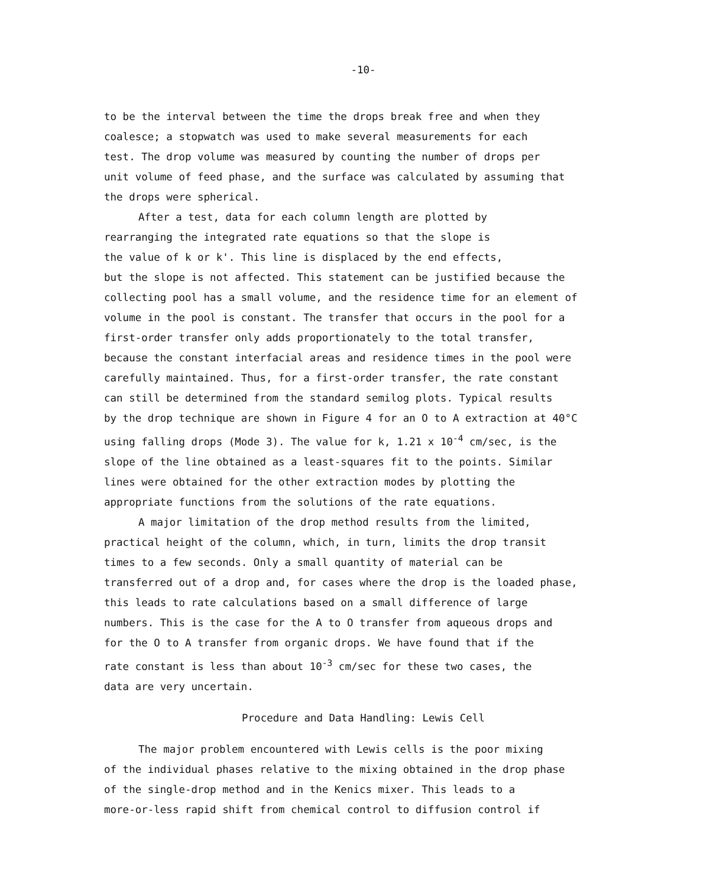-10-
to be the interval between the time the drops break free and when they
coalesce; a stopwatch was used to make several measurements for each
test. The drop volume was measured by counting the number of drops per
unit volume of feed phase, and the surface was calculated by assuming that
the drops were spherical.
After a test, data for each column length are plotted by
rearranging the integrated rate equations so that the slope is
the value of k or k'. This line is displaced by the end effects,
but the slope is not affected. This statement can be justified because the
collecting pool has a small volume, and the residence time for an element of
volume in the pool is constant. The transfer that occurs in the pool for a
first-order transfer only adds proportionately to the total transfer,
because the constant interfacial areas and residence times in the pool were
carefully maintained. Thus, for a first-order transfer, the rate constant
can still be determined from the standard semilog plots. Typical results
by the drop technique are shown in Figure 4 for an O to A extraction at 40°C
using falling drops (Mode 3). The value for k, 1.21 x 10<sup>-4</sup> cm/sec, is the
slope of the line obtained as a least-squares fit to the points. Similar
lines were obtained for the other extraction modes by plotting the
appropriate functions from the solutions of the rate equations.
A major limitation of the drop method results from the limited,
practical height of the column, which, in turn, limits the drop transit
times to a few seconds. Only a small quantity of material can be
transferred out of a drop and, for cases where the drop is the loaded phase,
this leads to rate calculations based on a small difference of large
numbers. This is the case for the A to O transfer from aqueous drops and
for the O to A transfer from organic drops. We have found that if the
rate constant is less than about 10<sup>-3</sup> cm/sec for these two cases, the
data are very uncertain.
Procedure and Data Handling: Lewis Cell
The major problem encountered with Lewis cells is the poor mixing
of the individual phases relative to the mixing obtained in the drop phase
of the single-drop method and in the Kenics mixer. This leads to a
more-or-less rapid shift from chemical control to diffusion control if